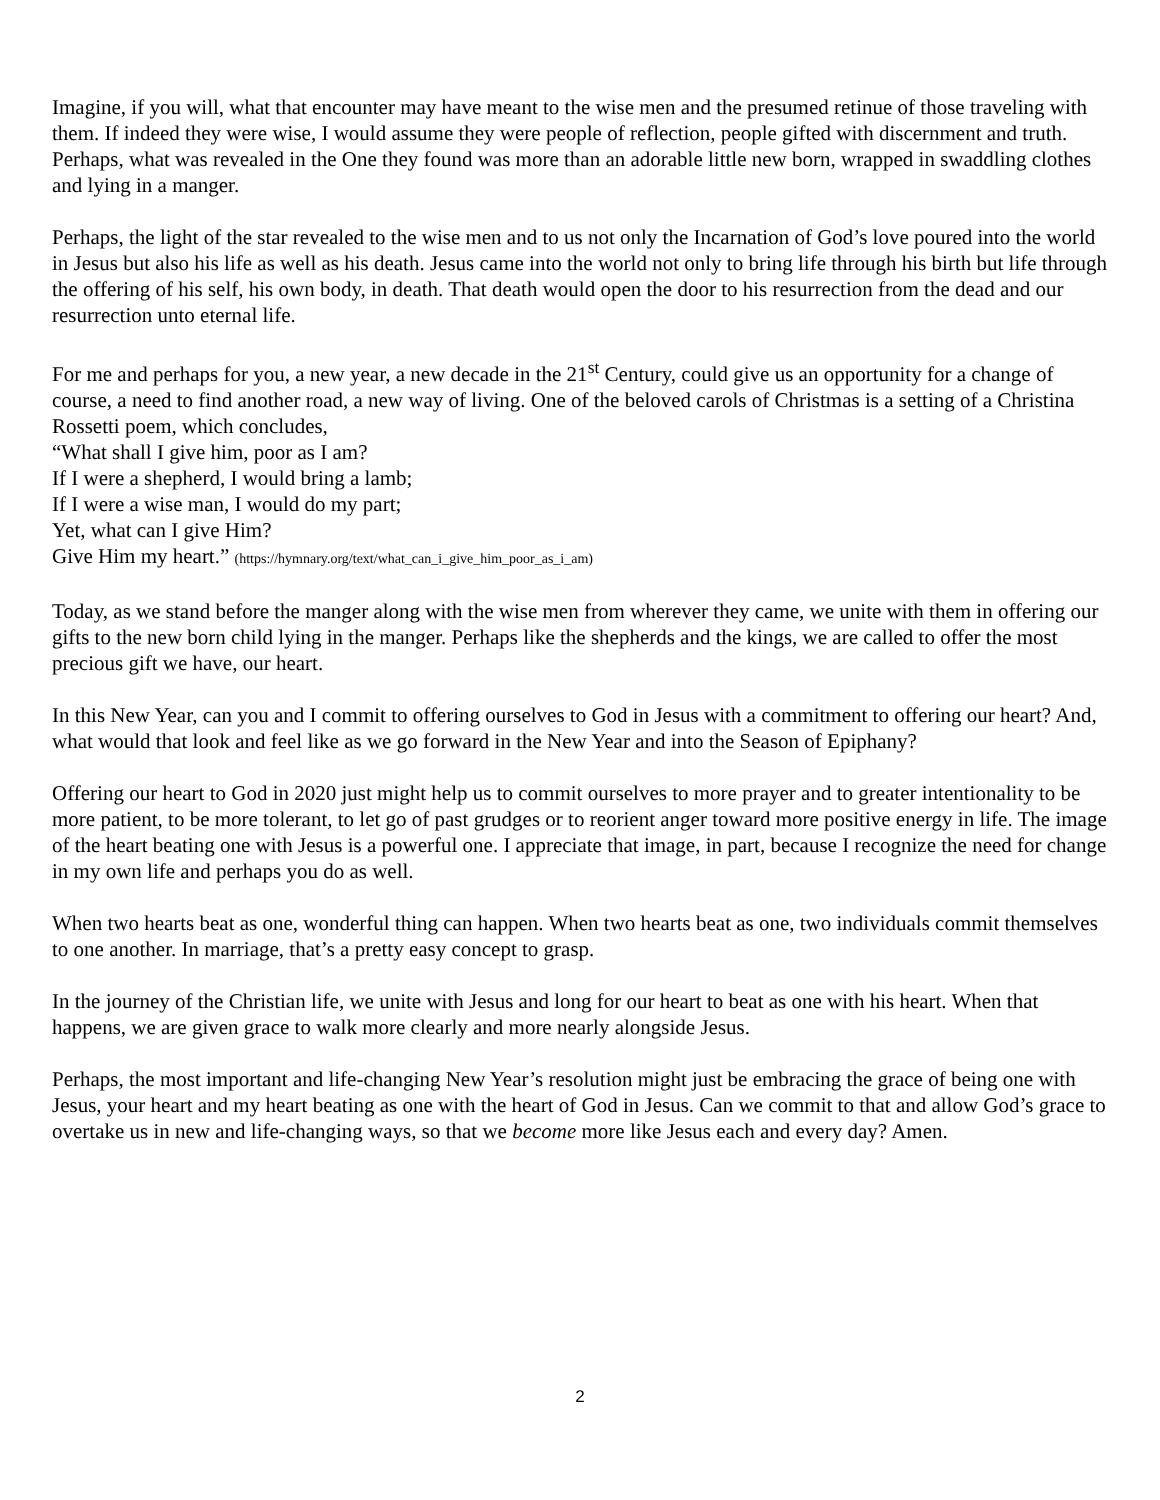Imagine, if you will, what that encounter may have meant to the wise men and the presumed retinue of those traveling with them. If indeed they were wise, I would assume they were people of reflection, people gifted with discernment and truth. Perhaps, what was revealed in the One they found was more than an adorable little new born, wrapped in swaddling clothes and lying in a manger.
Perhaps, the light of the star revealed to the wise men and to us not only the Incarnation of God’s love poured into the world in Jesus but also his life as well as his death. Jesus came into the world not only to bring life through his birth but life through the offering of his self, his own body, in death. That death would open the door to his resurrection from the dead and our resurrection unto eternal life.
For me and perhaps for you, a new year, a new decade in the 21<sup>st</sup> Century, could give us an opportunity for a change of course, a need to find another road, a new way of living. One of the beloved carols of Christmas is a setting of a Christina Rossetti poem, which concludes,
“What shall I give him, poor as I am?
If I were a shepherd, I would bring a lamb;
If I were a wise man, I would do my part;
Yet, what can I give Him?
Give Him my heart.” (https://hymnary.org/text/what_can_i_give_him_poor_as_i_am)
Today, as we stand before the manger along with the wise men from wherever they came, we unite with them in offering our gifts to the new born child lying in the manger. Perhaps like the shepherds and the kings, we are called to offer the most precious gift we have, our heart.
In this New Year, can you and I commit to offering ourselves to God in Jesus with a commitment to offering our heart? And, what would that look and feel like as we go forward in the New Year and into the Season of Epiphany?
Offering our heart to God in 2020 just might help us to commit ourselves to more prayer and to greater intentionality to be more patient, to be more tolerant, to let go of past grudges or to reorient anger toward more positive energy in life. The image of the heart beating one with Jesus is a powerful one. I appreciate that image, in part, because I recognize the need for change in my own life and perhaps you do as well.
When two hearts beat as one, wonderful thing can happen. When two hearts beat as one, two individuals commit themselves to one another. In marriage, that’s a pretty easy concept to grasp.
In the journey of the Christian life, we unite with Jesus and long for our heart to beat as one with his heart. When that happens, we are given grace to walk more clearly and more nearly alongside Jesus.
Perhaps, the most important and life-changing New Year’s resolution might just be embracing the grace of being one with Jesus, your heart and my heart beating as one with the heart of God in Jesus. Can we commit to that and allow God’s grace to overtake us in new and life-changing ways, so that we become more like Jesus each and every day? Amen.
2